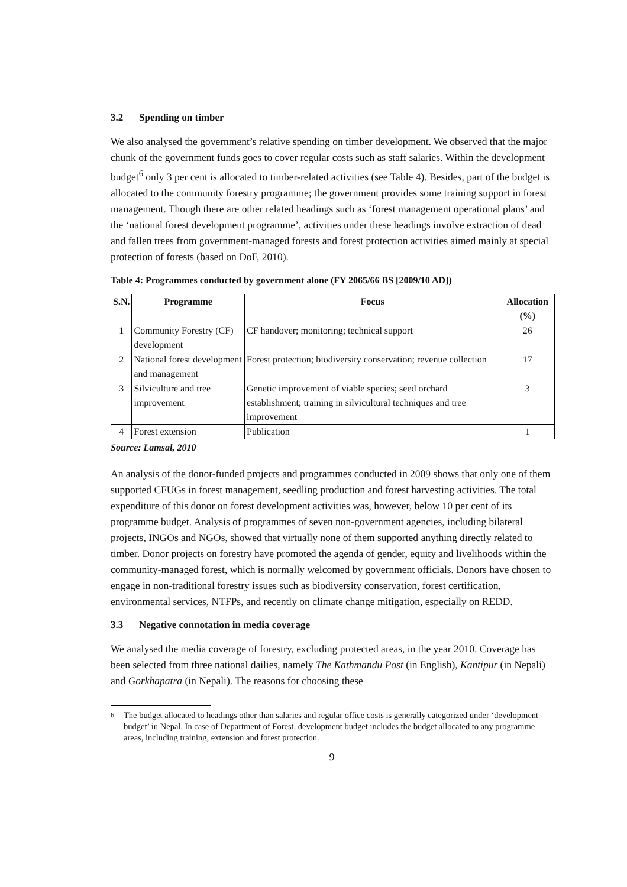3.2 Spending on timber
We also analysed the government’s relative spending on timber development. We observed that the major chunk of the government funds goes to cover regular costs such as staff salaries. Within the development budget<sup>6</sup> only 3 per cent is allocated to timber-related activities (see Table 4). Besides, part of the budget is allocated to the community forestry programme; the government provides some training support in forest management. Though there are other related headings such as ‘forest management operational plans’ and the ‘national forest development programme’, activities under these headings involve extraction of dead and fallen trees from government-managed forests and forest protection activities aimed mainly at special protection of forests (based on DoF, 2010).
Table 4: Programmes conducted by government alone (FY 2065/66 BS [2009/10 AD])
| S.N. | Programme | Focus | Allocation (%) |
| --- | --- | --- | --- |
| 1 | Community Forestry (CF) development | CF handover; monitoring; technical support | 26 |
| 2 | National forest development and management | Forest protection; biodiversity conservation; revenue collection | 17 |
| 3 | Silviculture and tree improvement | Genetic improvement of viable species; seed orchard establishment; training in silvicultural techniques and tree improvement | 3 |
| 4 | Forest extension | Publication | 1 |
Source: Lamsal, 2010
An analysis of the donor-funded projects and programmes conducted in 2009 shows that only one of them supported CFUGs in forest management, seedling production and forest harvesting activities. The total expenditure of this donor on forest development activities was, however, below 10 per cent of its programme budget. Analysis of programmes of seven non-government agencies, including bilateral projects, INGOs and NGOs, showed that virtually none of them supported anything directly related to timber. Donor projects on forestry have promoted the agenda of gender, equity and livelihoods within the community-managed forest, which is normally welcomed by government officials. Donors have chosen to engage in non-traditional forestry issues such as biodiversity conservation, forest certification, environmental services, NTFPs, and recently on climate change mitigation, especially on REDD.
3.3 Negative connotation in media coverage
We analysed the media coverage of forestry, excluding protected areas, in the year 2010. Coverage has been selected from three national dailies, namely The Kathmandu Post (in English), Kantipur (in Nepali) and Gorkhapatra (in Nepali). The reasons for choosing these
<sup>6</sup> The budget allocated to headings other than salaries and regular office costs is generally categorized under ‘development budget’ in Nepal. In case of Department of Forest, development budget includes the budget allocated to any programme areas, including training, extension and forest protection.
9